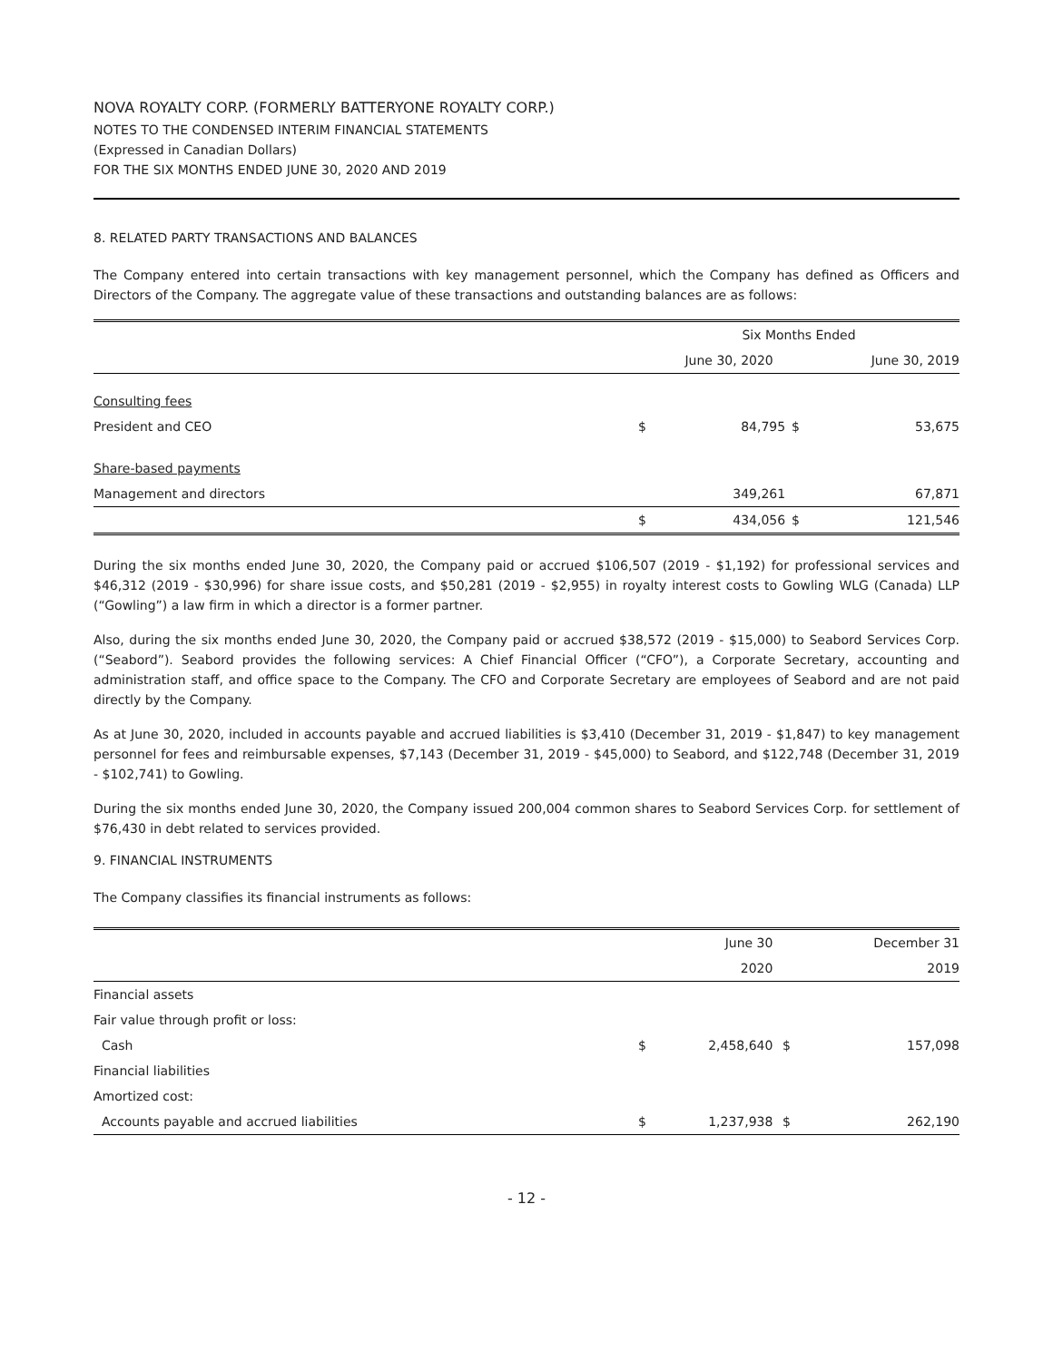NOVA ROYALTY CORP. (FORMERLY BATTERYONE ROYALTY CORP.)
NOTES TO THE CONDENSED INTERIM FINANCIAL STATEMENTS
(Expressed in Canadian Dollars)
FOR THE SIX MONTHS ENDED JUNE 30, 2020 AND 2019
8. RELATED PARTY TRANSACTIONS AND BALANCES
The Company entered into certain transactions with key management personnel, which the Company has defined as Officers and Directors of the Company. The aggregate value of these transactions and outstanding balances are as follows:
| | Six Months Ended | | | |
| --- | --- | --- | --- | --- |
| | | June 30, 2020 | | June 30, 2019 |
| Consulting fees | | | | |
| President and CEO | $ | 84,795 | $ | 53,675 |
| Share-based payments | | | | |
| Management and directors | | 349,261 | | 67,871 |
| | $ | 434,056 | $ | 121,546 |
During the six months ended June 30, 2020, the Company paid or accrued $106,507 (2019 - $1,192) for professional services and $46,312 (2019 - $30,996) for share issue costs, and $50,281 (2019 - $2,955) in royalty interest costs to Gowling WLG (Canada) LLP (“Gowling”) a law firm in which a director is a former partner.
Also, during the six months ended June 30, 2020, the Company paid or accrued $38,572 (2019 - $15,000) to Seabord Services Corp. (“Seabord”). Seabord provides the following services: A Chief Financial Officer (“CFO”), a Corporate Secretary, accounting and administration staff, and office space to the Company. The CFO and Corporate Secretary are employees of Seabord and are not paid directly by the Company.
As at June 30, 2020, included in accounts payable and accrued liabilities is $3,410 (December 31, 2019 - $1,847) to key management personnel for fees and reimbursable expenses, $7,143 (December 31, 2019 - $45,000) to Seabord, and $122,748 (December 31, 2019 - $102,741) to Gowling.
During the six months ended June 30, 2020, the Company issued 200,004 common shares to Seabord Services Corp. for settlement of $76,430 in debt related to services provided.
9. FINANCIAL INSTRUMENTS
The Company classifies its financial instruments as follows:
| | | June 30 | | December 31 |
| --- | --- | --- | --- | --- |
| | | 2020 | | 2019 |
| Financial assets | | | | |
| Fair value through profit or loss: | | | | |
| Cash | $ | 2,458,640 | $ | 157,098 |
| Financial liabilities | | | | |
| Amortized cost: | | | | |
| Accounts payable and accrued liabilities | $ | 1,237,938 | $ | 262,190 |
- 12 -